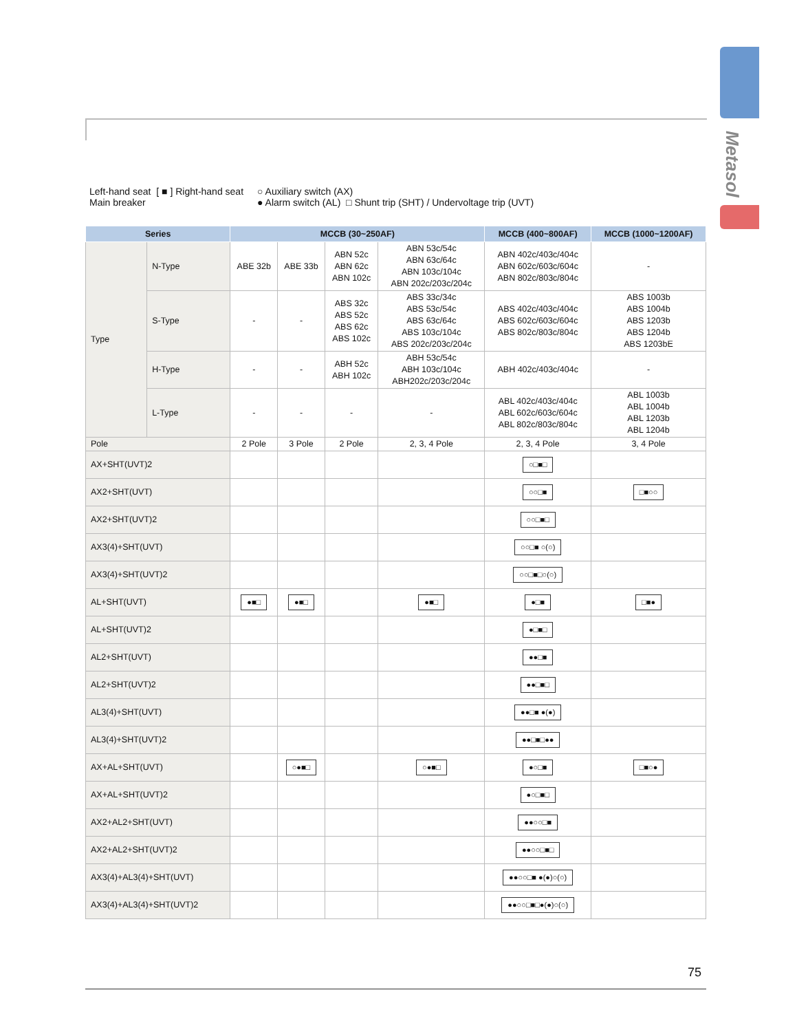Metasol
Left-hand seat [ ■ ] Right-hand seat
Main breaker
○ Auxiliary switch (AX)
● Alarm switch (AL) □ Shunt trip (SHT) / Undervoltage trip (UVT)
| Series | | MCCB (30~250AF) | | | | MCCB (400~800AF) | MCCB (1000~1200AF) |
| --- | --- | --- | --- | --- | --- | --- | --- |
| Type | N-Type | ABE 32b | ABE 33b | ABN 52c ABN 62c ABN 102c | ABN 53c/54c ABN 63c/64c ABN 103c/104c ABN 202c/203c/204c | ABN 402c/403c/404c ABN 602c/603c/604c ABN 802c/803c/804c | - |
| | S-Type | - | - | ABS 32c ABS 52c ABS 62c ABS 102c | ABS 33c/34c ABS 53c/54c ABS 63c/64c ABS 103c/104c ABS 202c/203c/204c | ABS 402c/403c/404c ABS 602c/603c/604c ABS 802c/803c/804c | ABS 1003b ABS 1004b ABS 1203b ABS 1204b ABS 1203bE |
| | H-Type | - | - | ABH 52c ABH 102c | ABH 53c/54c ABH 103c/104c ABH202c/203c/204c | ABH 402c/403c/404c | - |
| | L-Type | - | - | - | - | ABL 402c/403c/404c ABL 602c/603c/604c ABL 802c/803c/804c | ABL 1003b ABL 1004b ABL 1203b ABL 1204b |
| Pole | | 2 Pole | 3 Pole | 2 Pole | 2, 3, 4 Pole | 2, 3, 4 Pole | 3, 4 Pole |
| AX+SHT(UVT)2 | | | | | | ○□■□ | |
| AX2+SHT(UVT) | | | | | | ○○□■ | □■○○ |
| AX2+SHT(UVT)2 | | | | | | ○○□■□ | |
| AX3(4)+SHT(UVT) | | | | | | ○○□■ ○(○) | |
| AX3(4)+SHT(UVT)2 | | | | | | ○○□■□○(○) | |
| AL+SHT(UVT) | | ●■□ | ●■□ | | ●■□ | ●□■ | □■● |
| AL+SHT(UVT)2 | | | | | | ●□■□ | |
| AL2+SHT(UVT) | | | | | | ●●□■ | |
| AL2+SHT(UVT)2 | | | | | | ●●□■□ | |
| AL3(4)+SHT(UVT) | | | | | | ●●□■ ●(●) | |
| AL3(4)+SHT(UVT)2 | | | | | | ●●□■□●● | |
| AX+AL+SHT(UVT) | | | ○●■□ | | ○●■□ | ●○□■ | □■○● |
| AX+AL+SHT(UVT)2 | | | | | | ●○□■□ | |
| AX2+AL2+SHT(UVT) | | | | | | ●●○○□■ | |
| AX2+AL2+SHT(UVT)2 | | | | | | ●●○○□■□ | |
| AX3(4)+AL3(4)+SHT(UVT) | | | | | | ●●○○□■ ●(●)○(○) | |
| AX3(4)+AL3(4)+SHT(UVT)2 | | | | | | ●●○○□■□●(●)○(○) | |
75